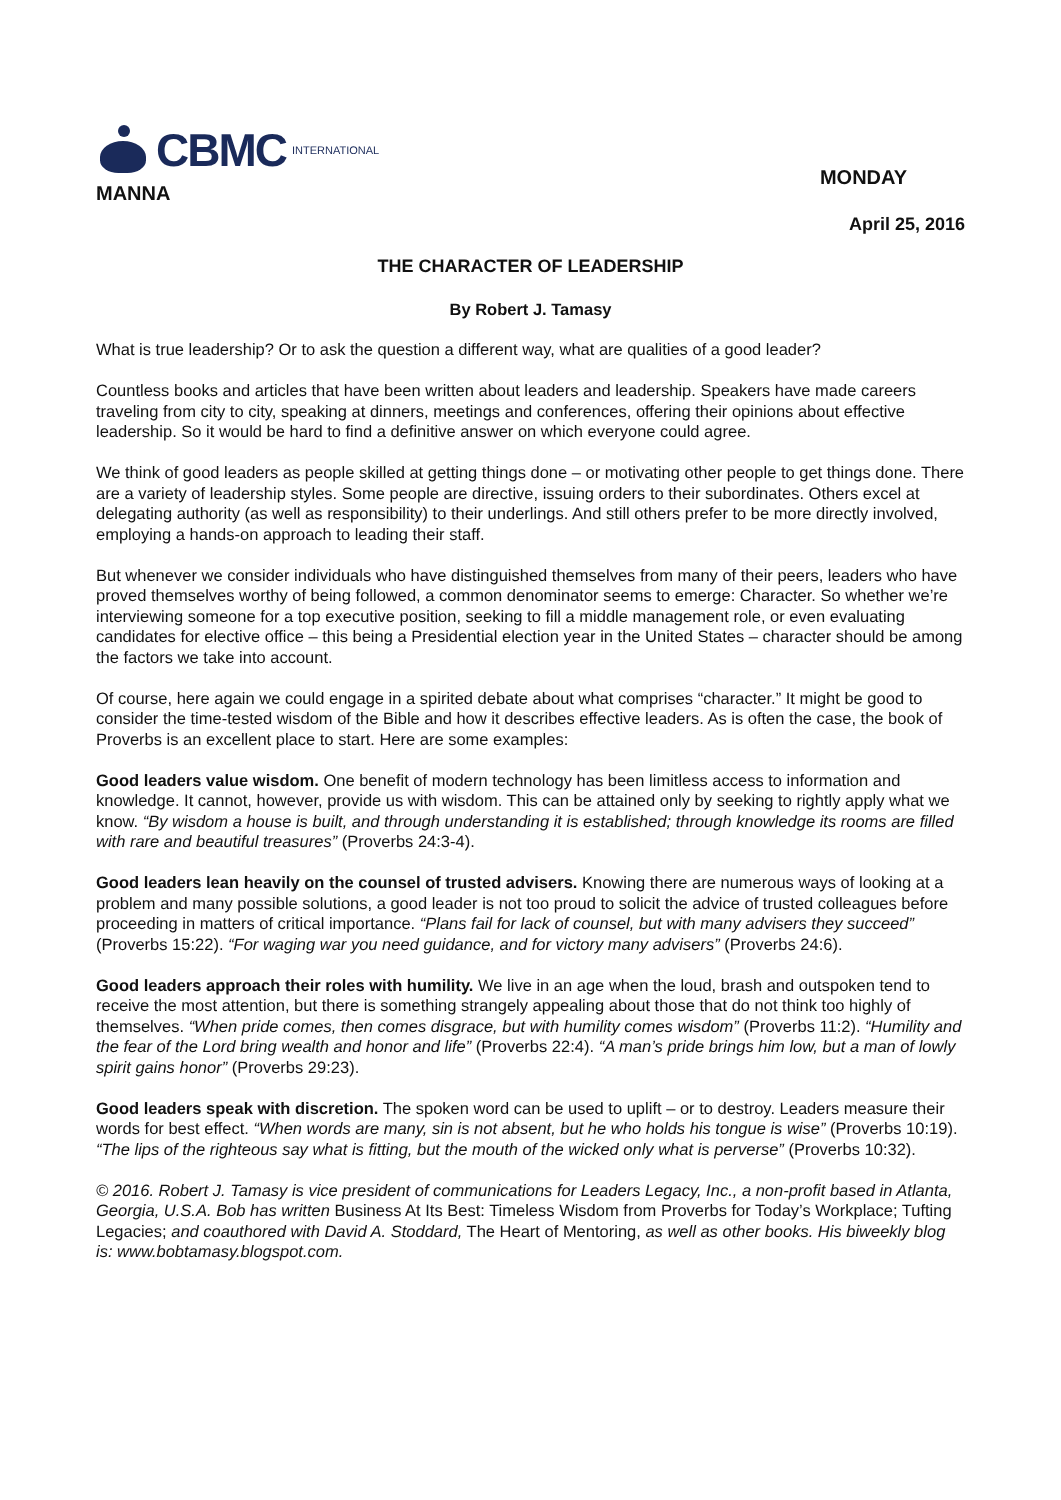CBMC INTERNATIONAL
MANNA
MONDAY
April 25, 2016
THE CHARACTER OF LEADERSHIP
By Robert J. Tamasy
What is true leadership? Or to ask the question a different way, what are qualities of a good leader?
Countless books and articles that have been written about leaders and leadership. Speakers have made careers traveling from city to city, speaking at dinners, meetings and conferences, offering their opinions about effective leadership. So it would be hard to find a definitive answer on which everyone could agree.
We think of good leaders as people skilled at getting things done – or motivating other people to get things done. There are a variety of leadership styles. Some people are directive, issuing orders to their subordinates. Others excel at delegating authority (as well as responsibility) to their underlings. And still others prefer to be more directly involved, employing a hands-on approach to leading their staff.
But whenever we consider individuals who have distinguished themselves from many of their peers, leaders who have proved themselves worthy of being followed, a common denominator seems to emerge: Character. So whether we’re interviewing someone for a top executive position, seeking to fill a middle management role, or even evaluating candidates for elective office – this being a Presidential election year in the United States – character should be among the factors we take into account.
Of course, here again we could engage in a spirited debate about what comprises “character.” It might be good to consider the time-tested wisdom of the Bible and how it describes effective leaders. As is often the case, the book of Proverbs is an excellent place to start. Here are some examples:
Good leaders value wisdom. One benefit of modern technology has been limitless access to information and knowledge. It cannot, however, provide us with wisdom. This can be attained only by seeking to rightly apply what we know. “By wisdom a house is built, and through understanding it is established; through knowledge its rooms are filled with rare and beautiful treasures” (Proverbs 24:3-4).
Good leaders lean heavily on the counsel of trusted advisers. Knowing there are numerous ways of looking at a problem and many possible solutions, a good leader is not too proud to solicit the advice of trusted colleagues before proceeding in matters of critical importance. “Plans fail for lack of counsel, but with many advisers they succeed” (Proverbs 15:22). “For waging war you need guidance, and for victory many advisers” (Proverbs 24:6).
Good leaders approach their roles with humility. We live in an age when the loud, brash and outspoken tend to receive the most attention, but there is something strangely appealing about those that do not think too highly of themselves. “When pride comes, then comes disgrace, but with humility comes wisdom” (Proverbs 11:2). “Humility and the fear of the Lord bring wealth and honor and life” (Proverbs 22:4). “A man’s pride brings him low, but a man of lowly spirit gains honor” (Proverbs 29:23).
Good leaders speak with discretion. The spoken word can be used to uplift – or to destroy. Leaders measure their words for best effect. “When words are many, sin is not absent, but he who holds his tongue is wise” (Proverbs 10:19). “The lips of the righteous say what is fitting, but the mouth of the wicked only what is perverse” (Proverbs 10:32).
© 2016. Robert J. Tamasy is vice president of communications for Leaders Legacy, Inc., a non-profit based in Atlanta, Georgia, U.S.A. Bob has written Business At Its Best: Timeless Wisdom from Proverbs for Today’s Workplace; Tufting Legacies; and coauthored with David A. Stoddard, The Heart of Mentoring, as well as other books. His biweekly blog is: www.bobtamasy.blogspot.com.